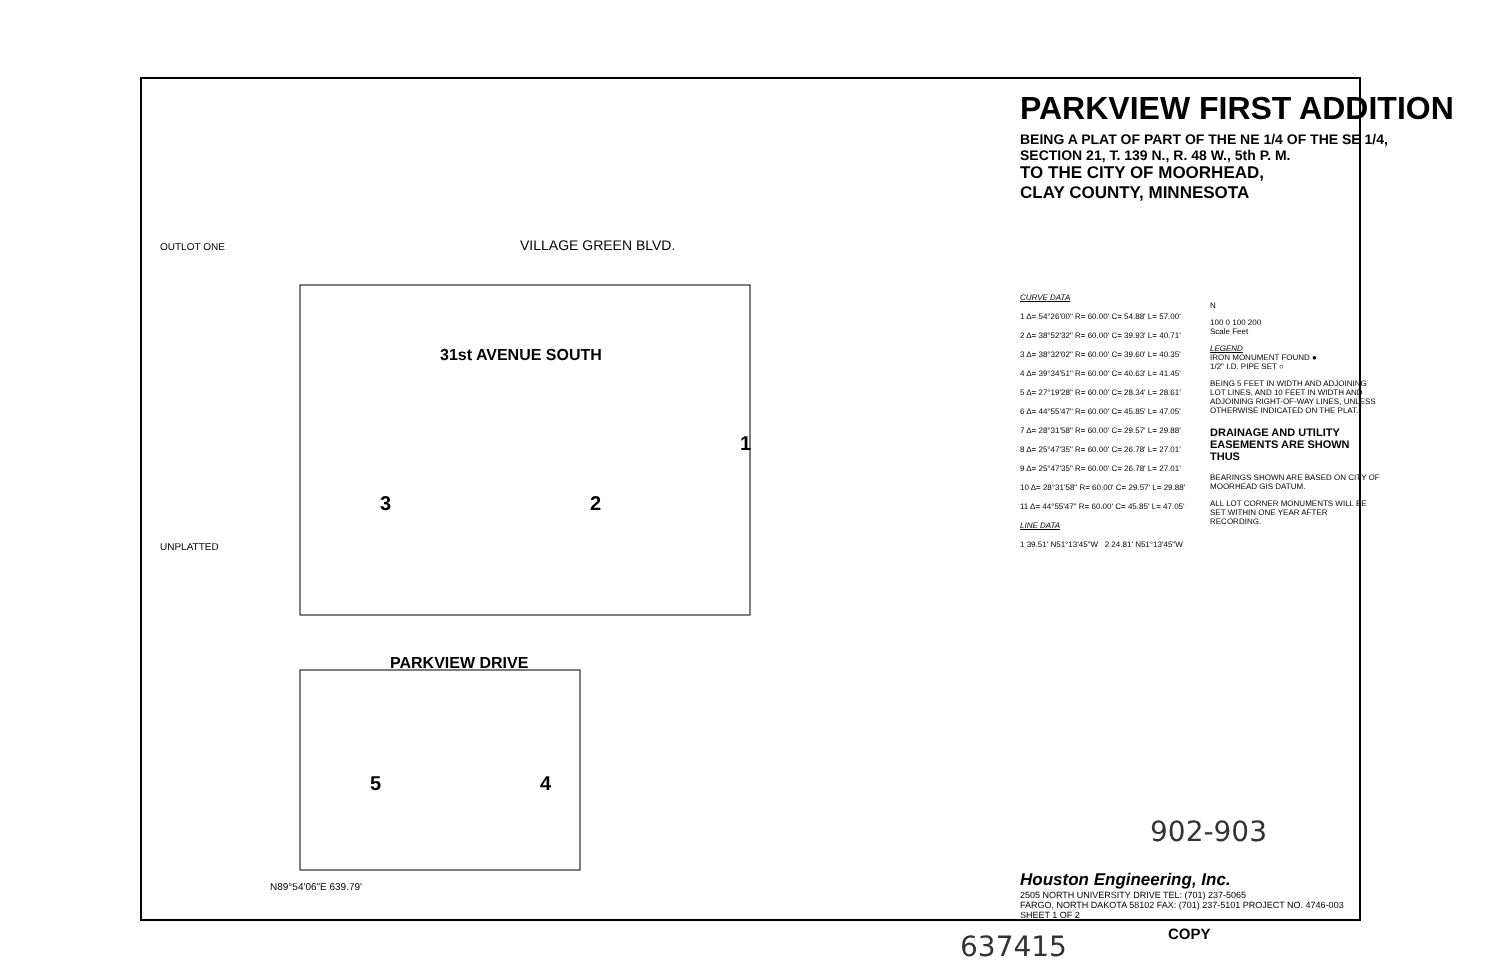31st AVENUE SOUTH
PARKVIEW DRIVE
VILLAGE GREEN BLVD.
OUTLOT ONE
3
2
1
5
4
UNPLATTED
N89°54'06"E 639.79'
PARKVIEW FIRST ADDITION
BEING A PLAT OF PART OF THE NE 1/4 OF THE SE 1/4,
SECTION 21, T. 139 N., R. 48 W., 5th P. M.
TO THE CITY OF MOORHEAD,
CLAY COUNTY, MINNESOTA
CURVE DATA
1 Δ= 54°26'00" R= 60.00' C= 54.88' L= 57.00'
2 Δ= 38°52'32" R= 60.00' C= 39.93' L= 40.71'
3 Δ= 38°32'02" R= 60.00' C= 39.60' L= 40.35'
4 Δ= 39°34'51" R= 60.00' C= 40.63' L= 41.45'
5 Δ= 27°19'28" R= 60.00' C= 28.34' L= 28.61'
6 Δ= 44°55'47" R= 60.00' C= 45.85' L= 47.05'
7 Δ= 28°31'58" R= 60.00' C= 29.57' L= 29.88'
8 Δ= 25°47'35" R= 60.00' C= 26.78' L= 27.01'
9 Δ= 25°47'35" R= 60.00' C= 26.78' L= 27.01'
10 Δ= 28°31'58" R= 60.00' C= 29.57' L= 29.88'
11 Δ= 44°55'47" R= 60.00' C= 45.85' L= 47.05'
LINE DATA
1 39.51' N51°13'45"W 2 24.81' N51°13'45"W
N
100 0 100 200
Scale Feet
LEGEND
IRON MONUMENT FOUND ●
1/2" I.D. PIPE SET ○
BEING 5 FEET IN WIDTH AND ADJOINING LOT LINES, AND 10 FEET IN WIDTH AND ADJOINING RIGHT-OF-WAY LINES, UNLESS OTHERWISE INDICATED ON THE PLAT.
DRAINAGE AND UTILITY EASEMENTS ARE SHOWN THUS
BEARINGS SHOWN ARE BASED ON CITY OF MOORHEAD GIS DATUM.
ALL LOT CORNER MONUMENTS WILL BE SET WITHIN ONE YEAR AFTER RECORDING.
902-903
Houston Engineering, Inc.
2505 NORTH UNIVERSITY DRIVE TEL: (701) 237-5065
FARGO, NORTH DAKOTA 58102 FAX: (701) 237-5101 PROJECT NO. 4746-003
SHEET 1 OF 2
637415 COPY